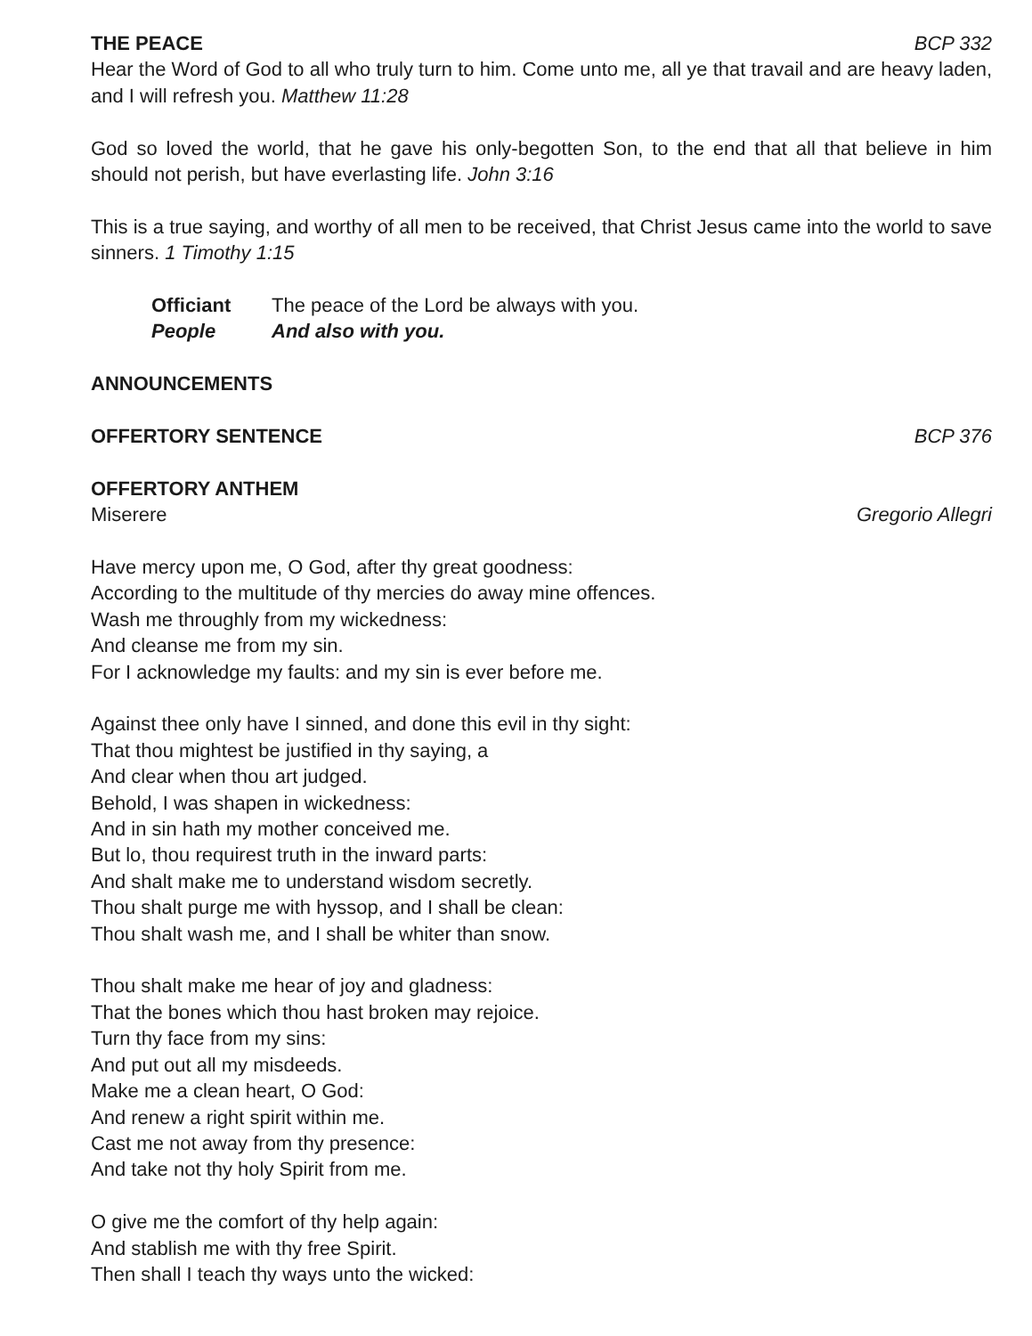THE PEACE BCP 332
Hear the Word of God to all who truly turn to him. Come unto me, all ye that travail and are heavy laden, and I will refresh you. Matthew 11:28
God so loved the world, that he gave his only-begotten Son, to the end that all that believe in him should not perish, but have everlasting life. John 3:16
This is a true saying, and worthy of all men to be received, that Christ Jesus came into the world to save sinners. 1 Timothy 1:15
Officiant The peace of the Lord be always with you. People And also with you.
ANNOUNCEMENTS
OFFERTORY SENTENCE BCP 376
OFFERTORY ANTHEM
Miserere Gregorio Allegri
Have mercy upon me, O God, after thy great goodness:
According to the multitude of thy mercies do away mine offences.
Wash me throughly from my wickedness:
And cleanse me from my sin.
For I acknowledge my faults: and my sin is ever before me.
Against thee only have I sinned, and done this evil in thy sight:
That thou mightest be justified in thy saying, a
And clear when thou art judged.
Behold, I was shapen in wickedness:
And in sin hath my mother conceived me.
But lo, thou requirest truth in the inward parts:
And shalt make me to understand wisdom secretly.
Thou shalt purge me with hyssop, and I shall be clean:
Thou shalt wash me, and I shall be whiter than snow.
Thou shalt make me hear of joy and gladness:
That the bones which thou hast broken may rejoice.
Turn thy face from my sins:
And put out all my misdeeds.
Make me a clean heart, O God:
And renew a right spirit within me.
Cast me not away from thy presence:
And take not thy holy Spirit from me.
O give me the comfort of thy help again:
And stablish me with thy free Spirit.
Then shall I teach thy ways unto the wicked: